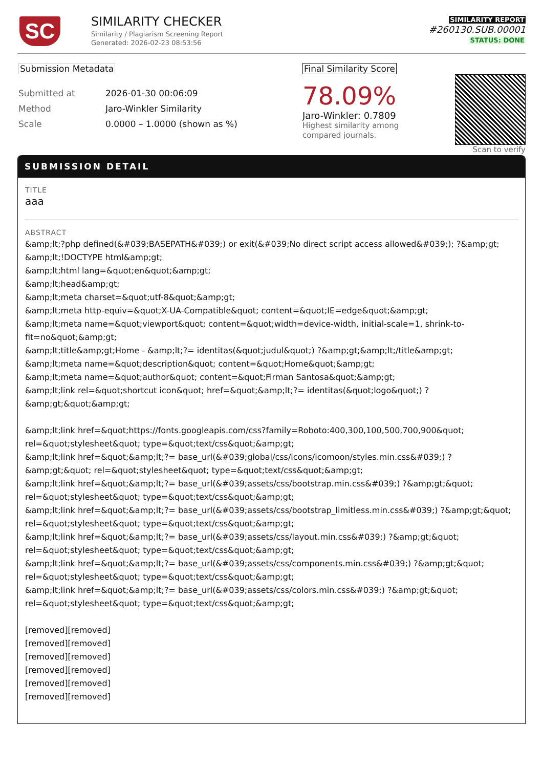SC
SIMILARITY CHECKER
Similarity / Plagiarism Screening Report
Generated: 2026-02-23 08:53:56
SIMILARITY REPORT
#260130.SUB.00001
STATUS: DONE
Submission Metadata
| Submitted at | 2026-01-30 00:06:09 |
| Method | Jaro-Winkler Similarity |
| Scale | 0.0000 – 1.0000 (shown as %) |
Final Similarity Score
78.09%
Jaro-Winkler: 0.7809
Highest similarity among
compared journals.
Scan to verify
SUBMISSION DETAIL
TITLE
aaa
ABSTRACT
&amp;lt;?php defined(&#039;BASEPATH&#039;) or exit(&#039;No direct script access allowed&#039;); ?&amp;gt; &amp;lt;!DOCTYPE html&amp;gt; &amp;lt;html lang=&quot;en&quot;&amp;gt; &amp;lt;head&amp;gt; &amp;lt;meta charset=&quot;utf-8&quot;&amp;gt; &amp;lt;meta http-equiv=&quot;X-UA-Compatible&quot; content=&quot;IE=edge&quot;&amp;gt; &amp;lt;meta name=&quot;viewport&quot; content=&quot;width=device-width, initial-scale=1, shrink-to-fit=no&quot;&amp;gt; &amp;lt;title&amp;gt;Home - &amp;lt;?= identitas(&quot;judul&quot;) ?&amp;gt;&amp;lt;/title&amp;gt; &amp;lt;meta name=&quot;description&quot; content=&quot;Home&quot;&amp;gt; &amp;lt;meta name=&quot;author&quot; content=&quot;Firman Santosa&quot;&amp;gt; &amp;lt;link rel=&quot;shortcut icon&quot; href=&quot;&amp;lt;?= identitas(&quot;logo&quot;) ?&amp;gt;&quot;&amp;gt; &amp;lt;link href=&quot;https://fonts.googleapis.com/css?family=Roboto:400,300,100,500,700,900&quot; rel=&quot;stylesheet&quot; type=&quot;text/css&quot;&amp;gt; &amp;lt;link href=&quot;&amp;lt;?= base_url(&#039;global/css/icons/icomoon/styles.min.css&#039;) ?&amp;gt;&quot; rel=&quot;stylesheet&quot; type=&quot;text/css&quot;&amp;gt; &amp;lt;link href=&quot;&amp;lt;?= base_url(&#039;assets/css/bootstrap.min.css&#039;) ?&amp;gt;&quot; rel=&quot;stylesheet&quot; type=&quot;text/css&quot;&amp;gt; &amp;lt;link href=&quot;&amp;lt;?= base_url(&#039;assets/css/bootstrap_limitless.min.css&#039;) ?&amp;gt;&quot; rel=&quot;stylesheet&quot; type=&quot;text/css&quot;&amp;gt; &amp;lt;link href=&quot;&amp;lt;?= base_url(&#039;assets/css/layout.min.css&#039;) ?&amp;gt;&quot; rel=&quot;stylesheet&quot; type=&quot;text/css&quot;&amp;gt; &amp;lt;link href=&quot;&amp;lt;?= base_url(&#039;assets/css/components.min.css&#039;) ?&amp;gt;&quot; rel=&quot;stylesheet&quot; type=&quot;text/css&quot;&amp;gt; &amp;lt;link href=&quot;&amp;lt;?= base_url(&#039;assets/css/colors.min.css&#039;) ?&amp;gt;&quot; rel=&quot;stylesheet&quot; type=&quot;text/css&quot;&amp;gt; [removed][removed] [removed][removed] [removed][removed] [removed][removed] [removed][removed] [removed][removed]